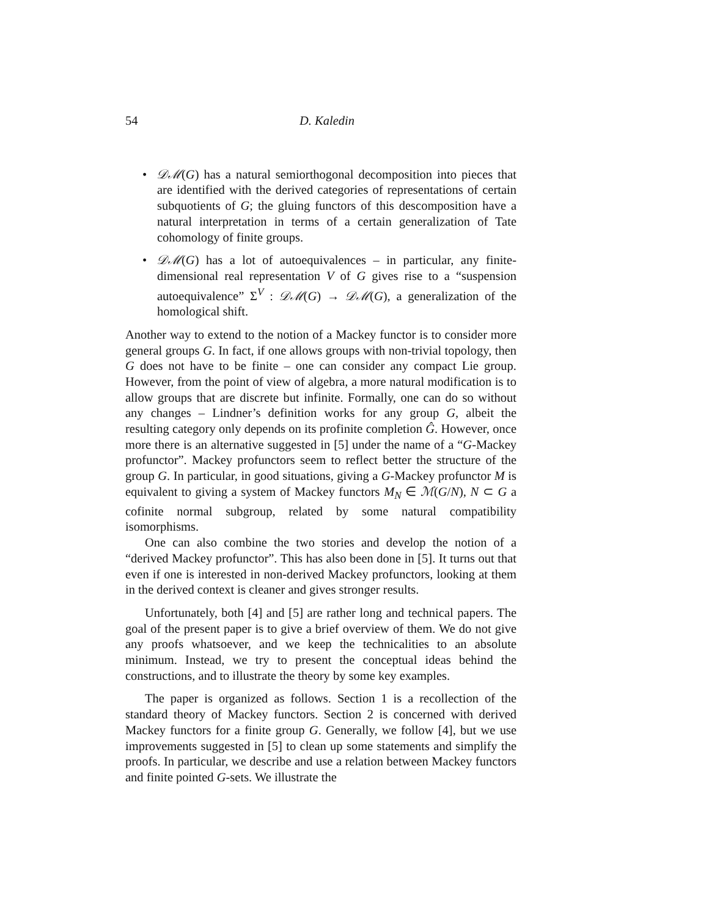54 D. Kaledin
•
𝒟ℳ(G) has a natural semiorthogonal decomposition into pieces that are identified with the derived categories of representations of certain subquotients of G; the gluing functors of this descomposition have a natural interpretation in terms of a certain generalization of Tate cohomology of finite groups.
•
𝒟ℳ(G) has a lot of autoequivalences – in particular, any finite-dimensional real representation V of G gives rise to a “suspension autoequivalence” Σ<sup>V</sup> : 𝒟ℳ(G) → 𝒟ℳ(G), a generalization of the homological shift.
Another way to extend to the notion of a Mackey functor is to consider more general groups G. In fact, if one allows groups with non-trivial topology, then G does not have to be finite – one can consider any compact Lie group. However, from the point of view of algebra, a more natural modification is to allow groups that are discrete but infinite. Formally, one can do so without any changes – Lindner’s definition works for any group G, albeit the resulting category only depends on its profinite completion Ĝ. However, once more there is an alternative suggested in [5] under the name of a “G-Mackey profunctor”. Mackey profunctors seem to reflect better the structure of the group G. In particular, in good situations, giving a G-Mackey profunctor M is equivalent to giving a system of Mackey functors M<sub>N</sub> ∈ ℳ(G/N), N ⊂ G a cofinite normal subgroup, related by some natural compatibility isomorphisms.
One can also combine the two stories and develop the notion of a “derived Mackey profunctor”. This has also been done in [5]. It turns out that even if one is interested in non-derived Mackey profunctors, looking at them in the derived context is cleaner and gives stronger results.
Unfortunately, both [4] and [5] are rather long and technical papers. The goal of the present paper is to give a brief overview of them. We do not give any proofs whatsoever, and we keep the technicalities to an absolute minimum. Instead, we try to present the conceptual ideas behind the constructions, and to illustrate the theory by some key examples.
The paper is organized as follows. Section 1 is a recollection of the standard theory of Mackey functors. Section 2 is concerned with derived Mackey functors for a finite group G. Generally, we follow [4], but we use improvements suggested in [5] to clean up some statements and simplify the proofs. In particular, we describe and use a relation between Mackey functors and finite pointed G-sets. We illustrate the